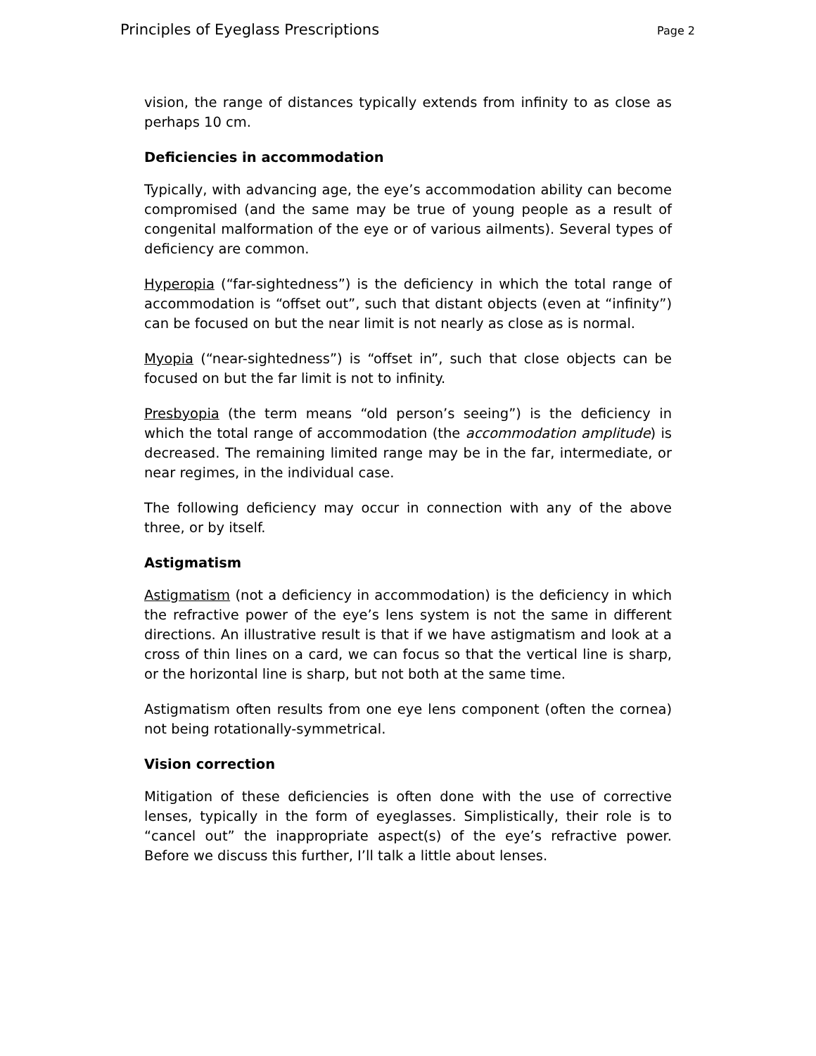Principles of Eyeglass Prescriptions Page 2
vision, the range of distances typically extends from infinity to as close as perhaps 10 cm.
Deficiencies in accommodation
Typically, with advancing age, the eye’s accommodation ability can become compromised (and the same may be true of young people as a result of congenital malformation of the eye or of various ailments). Several types of deficiency are common.
Hyperopia (“far-sightedness”) is the deficiency in which the total range of accommodation is “offset out”, such that distant objects (even at “infinity”) can be focused on but the near limit is not nearly as close as is normal.
Myopia (“near-sightedness”) is “offset in”, such that close objects can be focused on but the far limit is not to infinity.
Presbyopia (the term means “old person’s seeing”) is the deficiency in which the total range of accommodation (the accommodation amplitude) is decreased. The remaining limited range may be in the far, intermediate, or near regimes, in the individual case.
The following deficiency may occur in connection with any of the above three, or by itself.
Astigmatism
Astigmatism (not a deficiency in accommodation) is the deficiency in which the refractive power of the eye’s lens system is not the same in different directions. An illustrative result is that if we have astigmatism and look at a cross of thin lines on a card, we can focus so that the vertical line is sharp, or the horizontal line is sharp, but not both at the same time.
Astigmatism often results from one eye lens component (often the cornea) not being rotationally-symmetrical.
Vision correction
Mitigation of these deficiencies is often done with the use of corrective lenses, typically in the form of eyeglasses. Simplistically, their role is to “cancel out” the inappropriate aspect(s) of the eye’s refractive power. Before we discuss this further, I’ll talk a little about lenses.